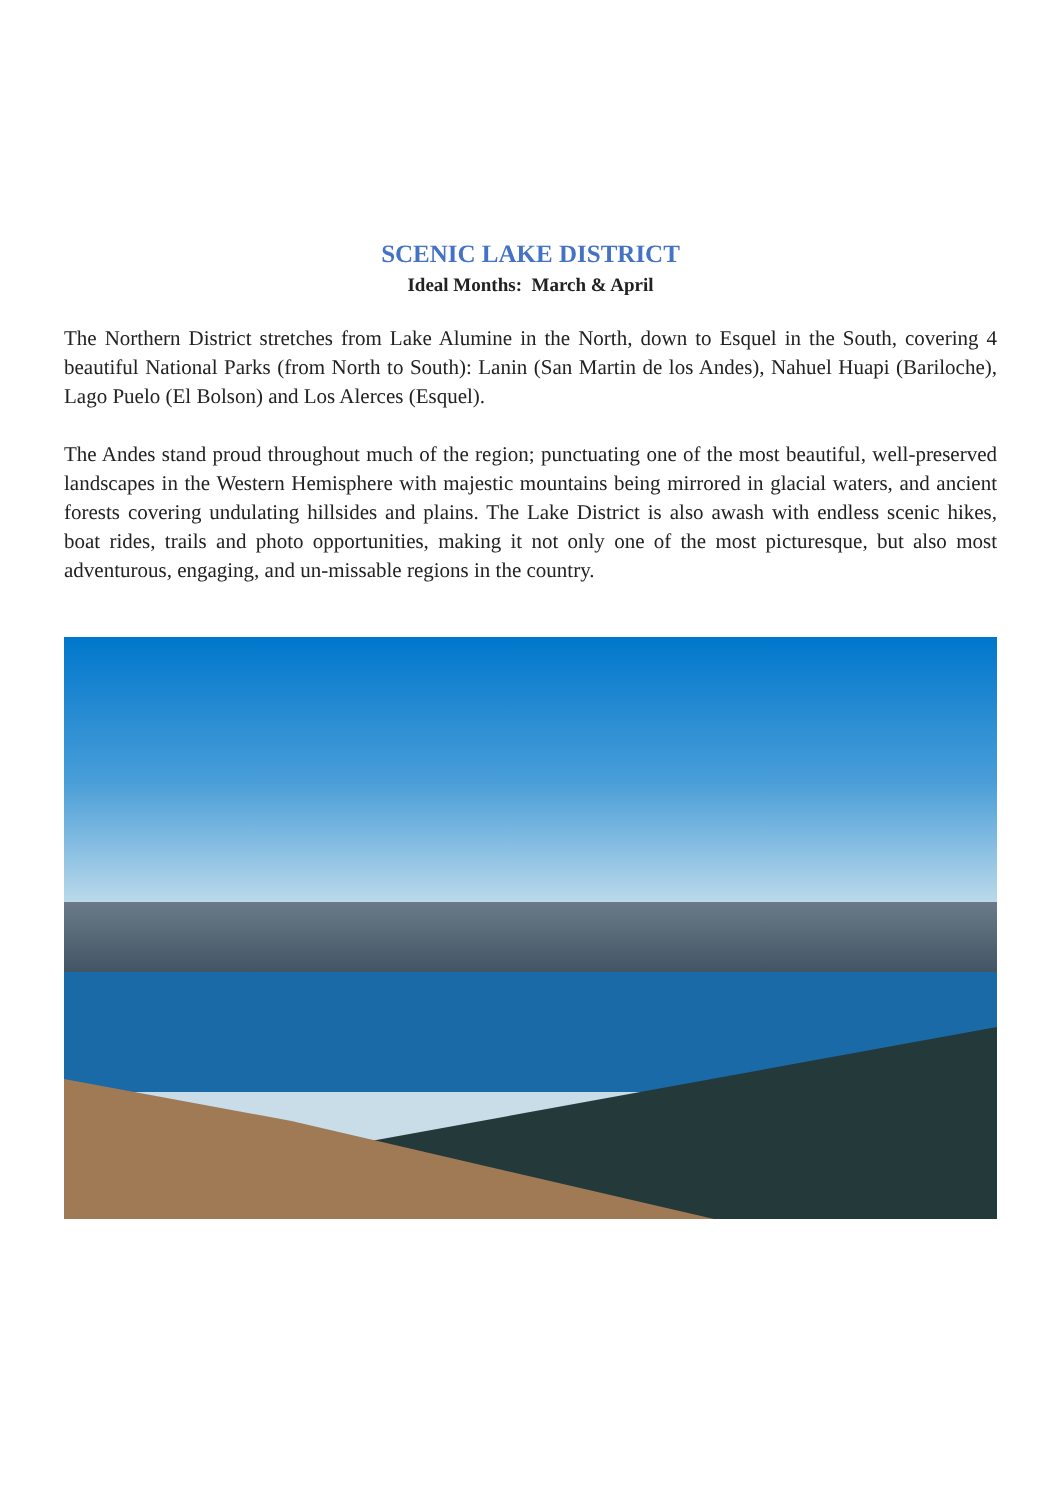SCENIC LAKE DISTRICT
Ideal Months: March & April
The Northern District stretches from Lake Alumine in the North, down to Esquel in the South, covering 4 beautiful National Parks (from North to South): Lanin (San Martin de los Andes), Nahuel Huapi (Bariloche), Lago Puelo (El Bolson) and Los Alerces (Esquel).
The Andes stand proud throughout much of the region; punctuating one of the most beautiful, well-preserved landscapes in the Western Hemisphere with majestic mountains being mirrored in glacial waters, and ancient forests covering undulating hillsides and plains. The Lake District is also awash with endless scenic hikes, boat rides, trails and photo opportunities, making it not only one of the most picturesque, but also most adventurous, engaging, and un-missable regions in the country.